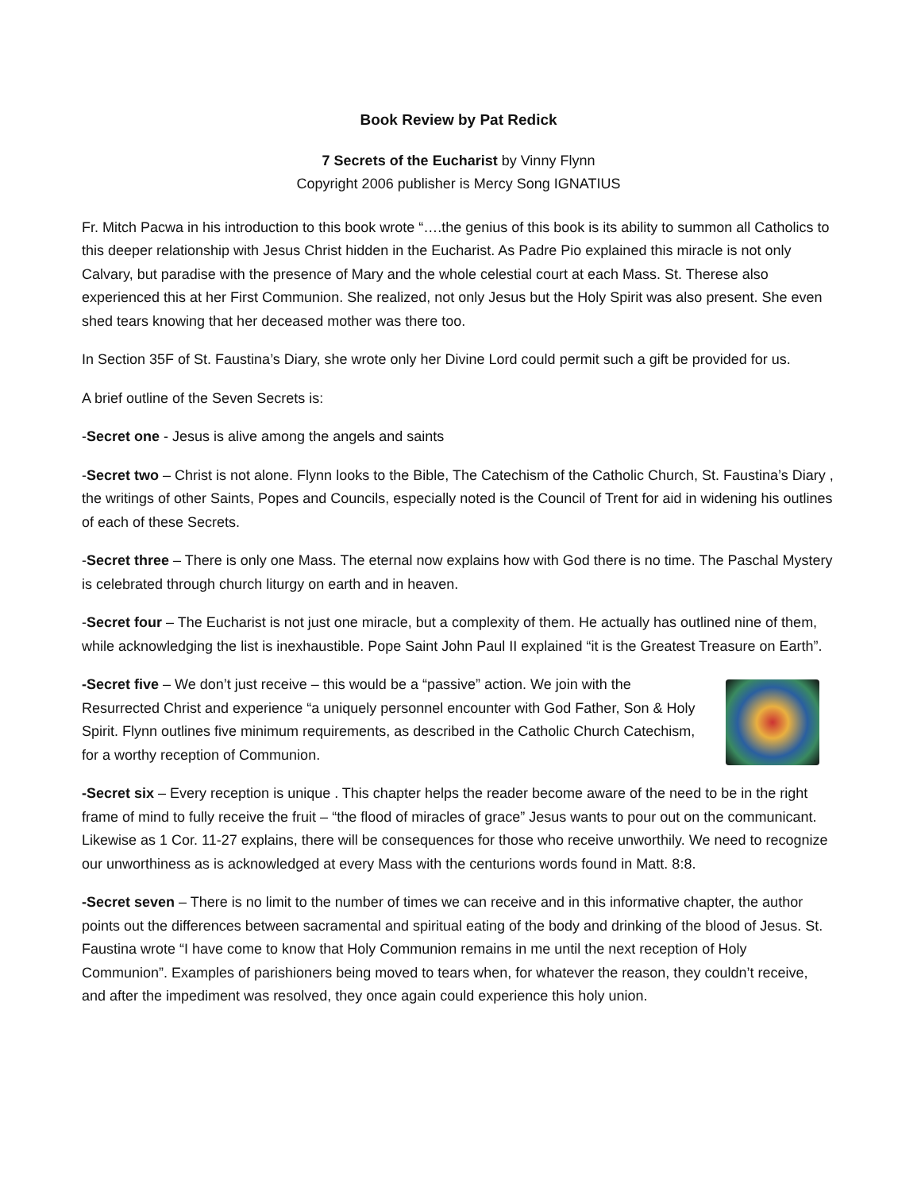Book Review by Pat Redick
7 Secrets of the Eucharist by Vinny Flynn
Copyright 2006 publisher is Mercy Song IGNATIUS
Fr. Mitch Pacwa in his introduction to this book wrote “….the genius of this book is its ability to summon all Catholics to this deeper relationship with Jesus Christ hidden in the Eucharist. As Padre Pio explained this miracle is not only Calvary, but paradise with the presence of Mary and the whole celestial court at each Mass. St. Therese also experienced this at her First Communion. She realized, not only Jesus but the Holy Spirit was also present. She even shed tears knowing that her deceased mother was there too.
In Section 35F of St. Faustina’s Diary, she wrote only her Divine Lord could permit such a gift be provided for us.
A brief outline of the Seven Secrets is:
-Secret one - Jesus is alive among the angels and saints
-Secret two – Christ is not alone. Flynn looks to the Bible, The Catechism of the Catholic Church, St. Faustina’s Diary , the writings of other Saints, Popes and Councils, especially noted is the Council of Trent for aid in widening his outlines of each of these Secrets.
-Secret three – There is only one Mass. The eternal now explains how with God there is no time. The Paschal Mystery is celebrated through church liturgy on earth and in heaven.
-Secret four – The Eucharist is not just one miracle, but a complexity of them. He actually has outlined nine of them, while acknowledging the list is inexhaustible. Pope Saint John Paul II explained “it is the Greatest Treasure on Earth”.
-Secret five – We don’t just receive – this would be a “passive” action. We join with the Resurrected Christ and experience “a uniquely personnel encounter with God Father, Son & Holy Spirit. Flynn outlines five minimum requirements, as described in the Catholic Church Catechism, for a worthy reception of Communion.
-Secret six – Every reception is unique . This chapter helps the reader become aware of the need to be in the right frame of mind to fully receive the fruit – “the flood of miracles of grace” Jesus wants to pour out on the communicant. Likewise as 1 Cor. 11-27 explains, there will be consequences for those who receive unworthily. We need to recognize our unworthiness as is acknowledged at every Mass with the centurions words found in Matt. 8:8.
-Secret seven – There is no limit to the number of times we can receive and in this informative chapter, the author points out the differences between sacramental and spiritual eating of the body and drinking of the blood of Jesus. St. Faustina wrote “I have come to know that Holy Communion remains in me until the next reception of Holy Communion”. Examples of parishioners being moved to tears when, for whatever the reason, they couldn’t receive, and after the impediment was resolved, they once again could experience this holy union.